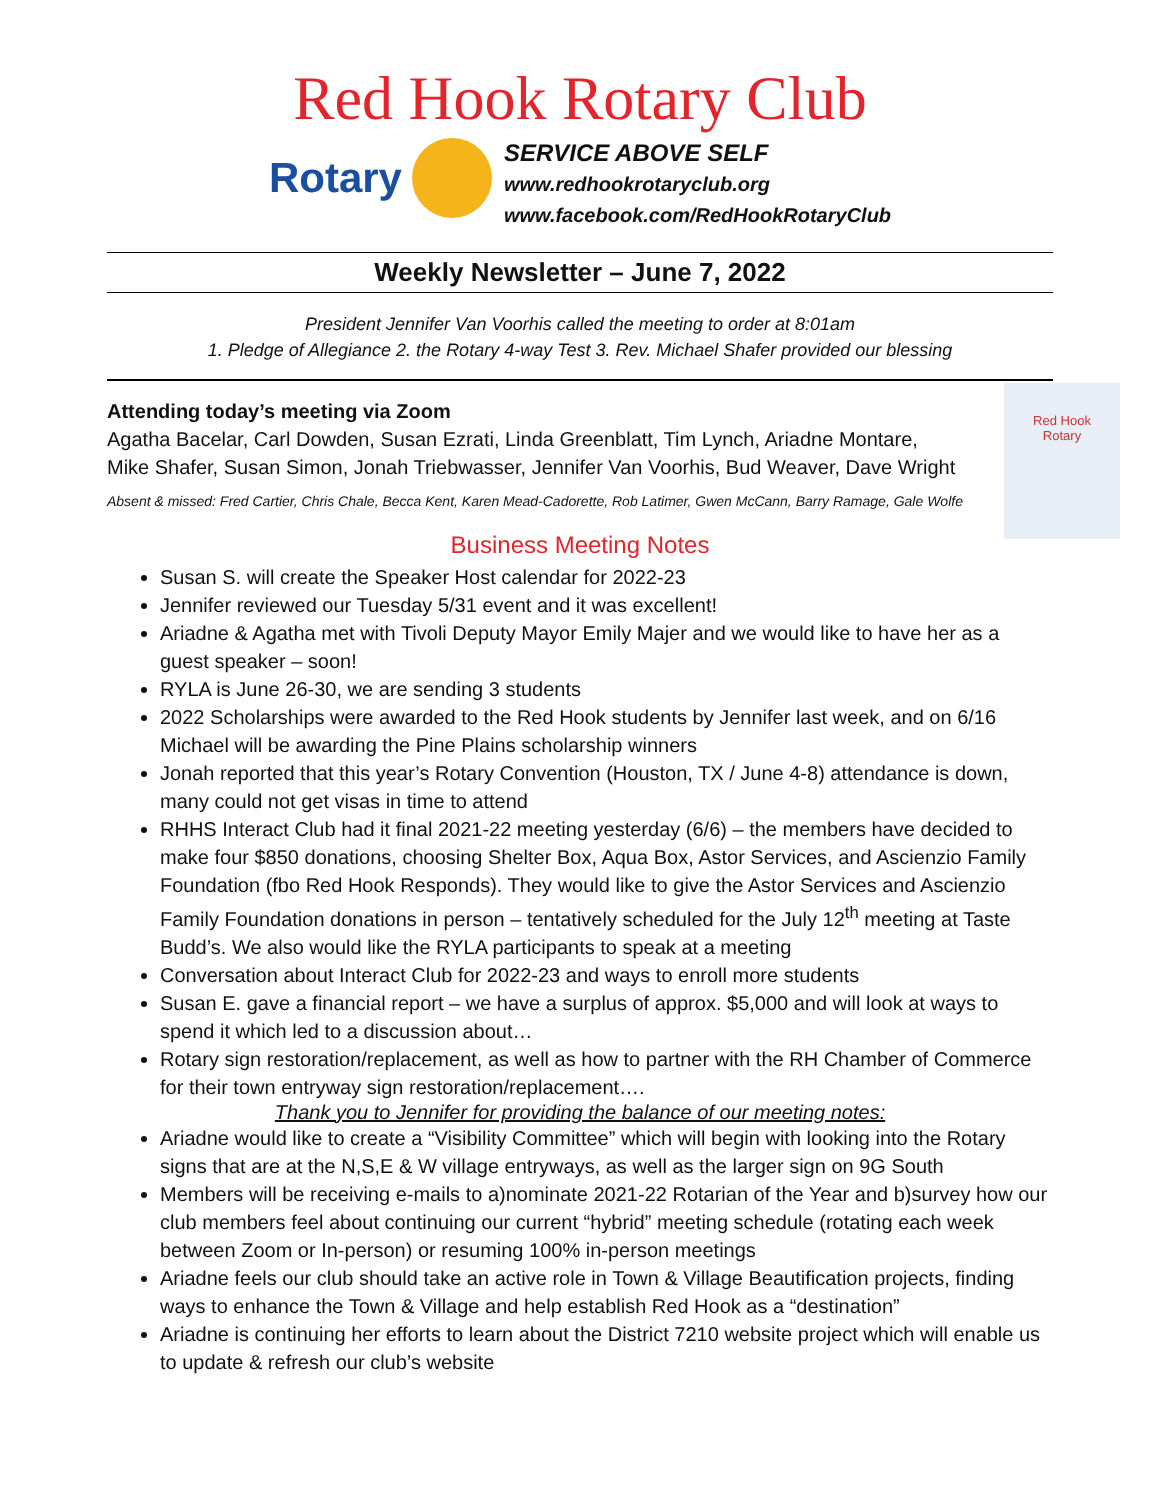Red Hook Rotary Club
Rotary
SERVICE ABOVE SELF
www.redhookrotaryclub.org
www.facebook.com/RedHookRotaryClub
Weekly Newsletter – June 7, 2022
President Jennifer Van Voorhis called the meeting to order at 8:01am
1. Pledge of Allegiance 2. the Rotary 4-way Test 3. Rev. Michael Shafer provided our blessing
Attending today’s meeting via Zoom
Agatha Bacelar, Carl Dowden, Susan Ezrati, Linda Greenblatt, Tim Lynch, Ariadne Montare,
Mike Shafer, Susan Simon, Jonah Triebwasser, Jennifer Van Voorhis, Bud Weaver, Dave Wright
Absent & missed: Fred Cartier, Chris Chale, Becca Kent, Karen Mead-Cadorette, Rob Latimer, Gwen McCann, Barry Ramage, Gale Wolfe
Business Meeting Notes
Susan S. will create the Speaker Host calendar for 2022-23
Jennifer reviewed our Tuesday 5/31 event and it was excellent!
Ariadne & Agatha met with Tivoli Deputy Mayor Emily Majer and we would like to have her as a guest speaker – soon!
RYLA is June 26-30, we are sending 3 students
2022 Scholarships were awarded to the Red Hook students by Jennifer last week, and on 6/16 Michael will be awarding the Pine Plains scholarship winners
Jonah reported that this year’s Rotary Convention (Houston, TX / June 4-8) attendance is down, many could not get visas in time to attend
RHHS Interact Club had it final 2021-22 meeting yesterday (6/6) – the members have decided to make four $850 donations, choosing Shelter Box, Aqua Box, Astor Services, and Ascienzio Family Foundation (fbo Red Hook Responds). They would like to give the Astor Services and Ascienzio Family Foundation donations in person – tentatively scheduled for the July 12<sup>th</sup> meeting at Taste Budd’s. We also would like the RYLA participants to speak at a meeting
Conversation about Interact Club for 2022-23 and ways to enroll more students
Susan E. gave a financial report – we have a surplus of approx. $5,000 and will look at ways to spend it which led to a discussion about…
Rotary sign restoration/replacement, as well as how to partner with the RH Chamber of Commerce for their town entryway sign restoration/replacement….
Thank you to Jennifer for providing the balance of our meeting notes:
Ariadne would like to create a “Visibility Committee” which will begin with looking into the Rotary signs that are at the N,S,E & W village entryways, as well as the larger sign on 9G South
Members will be receiving e-mails to a)nominate 2021-22 Rotarian of the Year and b)survey how our club members feel about continuing our current “hybrid” meeting schedule (rotating each week between Zoom or In-person) or resuming 100% in-person meetings
Ariadne feels our club should take an active role in Town & Village Beautification projects, finding ways to enhance the Town & Village and help establish Red Hook as a “destination”
Ariadne is continuing her efforts to learn about the District 7210 website project which will enable us to update & refresh our club’s website
Red Hook
Rotary